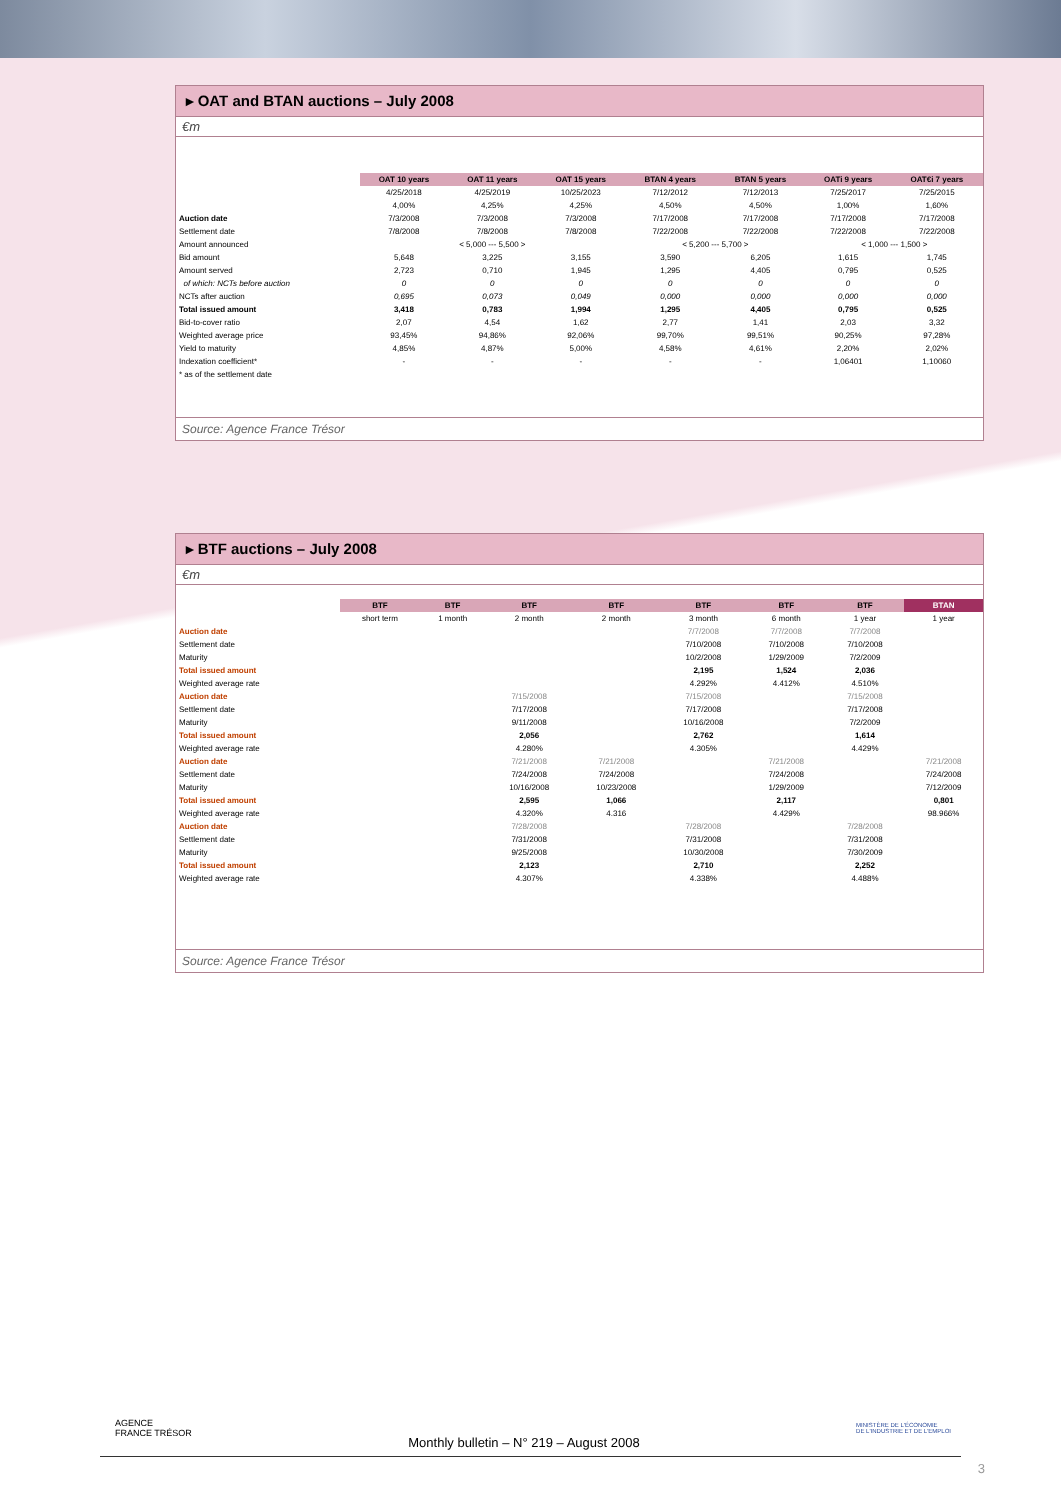▸ OAT and BTAN auctions – July 2008
€m
| | OAT 10 years | OAT 11 years | OAT 15 years | BTAN 4 years | BTAN 5 years | OATi 9 years | OAT€i 7 years |
| | 4/25/2018 | 4/25/2019 | 10/25/2023 | 7/12/2012 | 7/12/2013 | 7/25/2017 | 7/25/2015 |
| | 4,00% | 4,25% | 4,25% | 4,50% | 4,50% | 1,00% | 1,60% |
| Auction date | 7/3/2008 | 7/3/2008 | 7/3/2008 | 7/17/2008 | 7/17/2008 | 7/17/2008 | 7/17/2008 |
| Settlement date | 7/8/2008 | 7/8/2008 | 7/8/2008 | 7/22/2008 | 7/22/2008 | 7/22/2008 | 7/22/2008 |
| Amount announced | < 5,000 --- 5,500 > | | | < 5,200 --- 5,700 > | | < 1,000 --- 1,500 > | |
| Bid amount | 5,648 | 3,225 | 3,155 | 3,590 | 6,205 | 1,615 | 1,745 |
| Amount served | 2,723 | 0,710 | 1,945 | 1,295 | 4,405 | 0,795 | 0,525 |
| of which: NCTs before auction | 0 | 0 | 0 | 0 | 0 | 0 | 0 |
| NCTs after auction | 0,695 | 0,073 | 0,049 | 0,000 | 0,000 | 0,000 | 0,000 |
| Total issued amount | 3,418 | 0,783 | 1,994 | 1,295 | 4,405 | 0,795 | 0,525 |
| Bid-to-cover ratio | 2,07 | 4,54 | 1,62 | 2,77 | 1,41 | 2,03 | 3,32 |
| Weighted average price | 93,45% | 94,86% | 92,06% | 99,70% | 99,51% | 90,25% | 97,28% |
| Yield to maturity | 4,85% | 4,87% | 5,00% | 4,58% | 4,61% | 2,20% | 2,02% |
| Indexation coefficient* | - | - | - | - | - | 1,06401 | 1,10060 |
| * as of the settlement date | | | | | | | |
Source: Agence France Trésor
▸ BTF auctions – July 2008
€m
| | BTF | BTF | BTF | BTF | BTF | BTF | BTF | BTAN |
| | short term | 1 month | 2 month | 2 month | 3 month | 6 month | 1 year | 1 year |
| Auction date | | | | | 7/7/2008 | 7/7/2008 | 7/7/2008 | |
| Settlement date | | | | | 7/10/2008 | 7/10/2008 | 7/10/2008 | |
| Maturity | | | | | 10/2/2008 | 1/29/2009 | 7/2/2009 | |
| Total issued amount | | | | | 2,195 | 1,524 | 2,036 | |
| Weighted average rate | | | | | 4.292% | 4.412% | 4.510% | |
| Auction date | | | 7/15/2008 | | 7/15/2008 | | 7/15/2008 | |
| Settlement date | | | 7/17/2008 | | 7/17/2008 | | 7/17/2008 | |
| Maturity | | | 9/11/2008 | | 10/16/2008 | | 7/2/2009 | |
| Total issued amount | | | 2,056 | | 2,762 | | 1,614 | |
| Weighted average rate | | | 4.280% | | 4.305% | | 4.429% | |
| Auction date | | | 7/21/2008 | 7/21/2008 | | 7/21/2008 | | 7/21/2008 |
| Settlement date | | | 7/24/2008 | 7/24/2008 | | 7/24/2008 | | 7/24/2008 |
| Maturity | | | 10/16/2008 | 10/23/2008 | | 1/29/2009 | | 7/12/2009 |
| Total issued amount | | | 2,595 | 1,066 | | 2,117 | | 0,801 |
| Weighted average rate | | | 4.320% | 4.316 | | 4.429% | | 98.966% |
| Auction date | | | 7/28/2008 | | 7/28/2008 | | 7/28/2008 | |
| Settlement date | | | 7/31/2008 | | 7/31/2008 | | 7/31/2008 | |
| Maturity | | | 9/25/2008 | | 10/30/2008 | | 7/30/2009 | |
| Total issued amount | | | 2,123 | | 2,710 | | 2,252 | |
| Weighted average rate | | | 4.307% | | 4.338% | | 4.488% | |
Source: Agence France Trésor
AGENCE
FRANCE TRÉSOR
Monthly bulletin – N° 219 – August 2008
MINISTÈRE DE L'ÉCONOMIE
DE L'INDUSTRIE ET DE L'EMPLOI
3